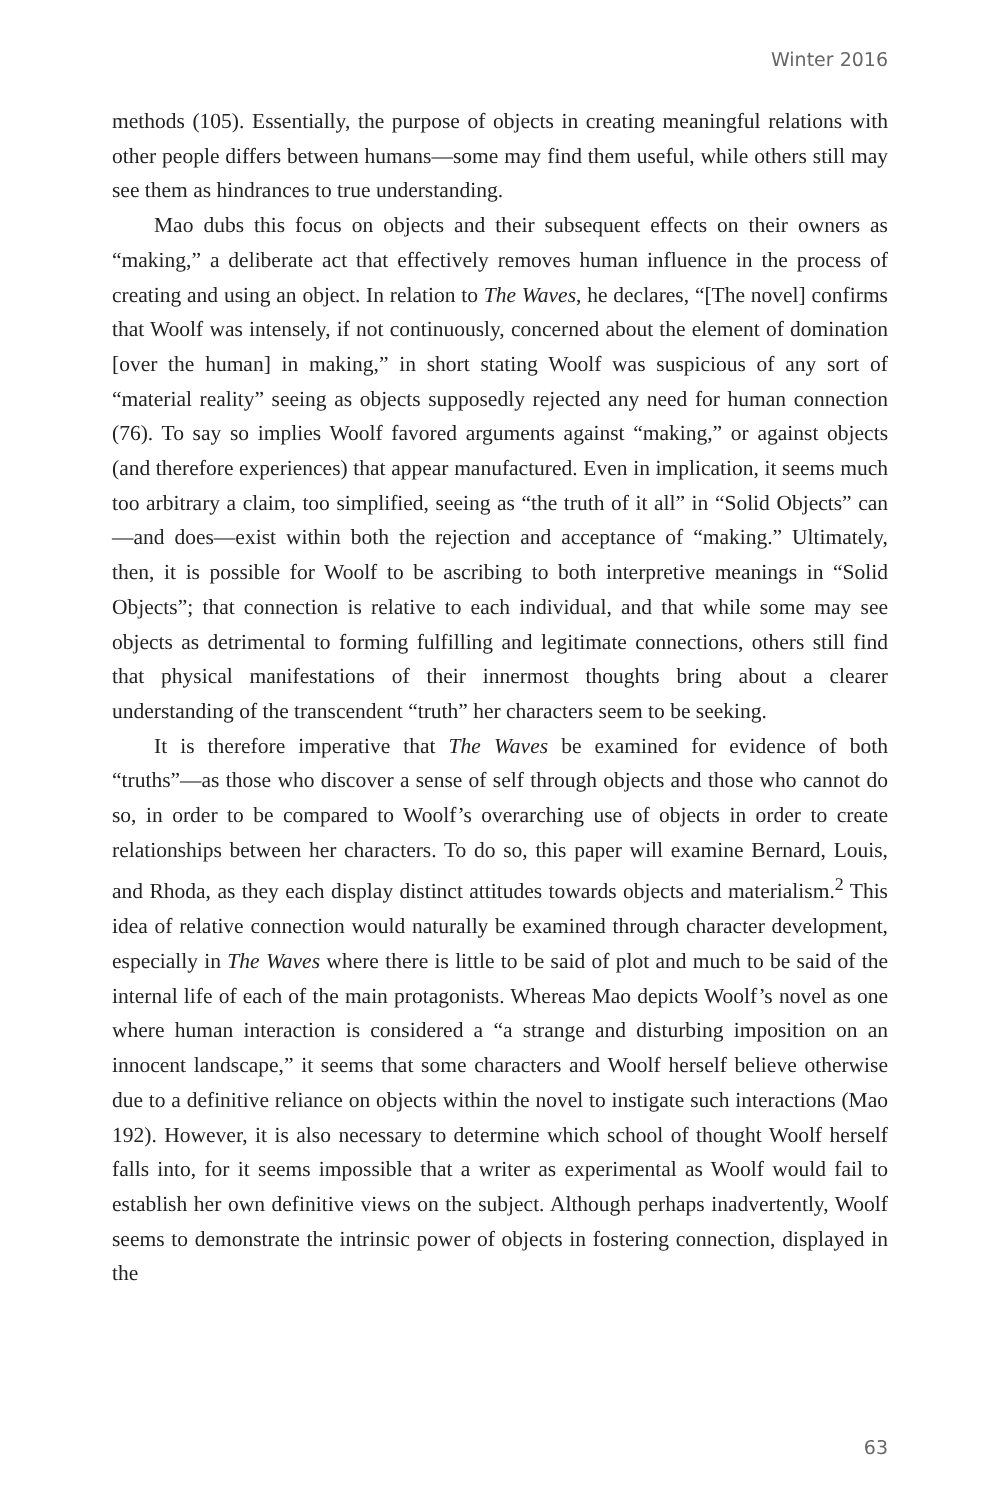Winter 2016
methods (105). Essentially, the purpose of objects in creating meaningful relations with other people differs between humans—some may find them useful, while others still may see them as hindrances to true understanding.
Mao dubs this focus on objects and their subsequent effects on their owners as “making,” a deliberate act that effectively removes human influence in the process of creating and using an object. In relation to The Waves, he declares, “[The novel] confirms that Woolf was intensely, if not continuously, concerned about the element of domination [over the human] in making,” in short stating Woolf was suspicious of any sort of “material reality” seeing as objects supposedly rejected any need for human connection (76). To say so implies Woolf favored arguments against “making,” or against objects (and therefore experiences) that appear manufactured. Even in implication, it seems much too arbitrary a claim, too simplified, seeing as “the truth of it all” in “Solid Objects” can—and does—exist within both the rejection and acceptance of “making.” Ultimately, then, it is possible for Woolf to be ascribing to both interpretive meanings in “Solid Objects”; that connection is relative to each individual, and that while some may see objects as detrimental to forming fulfilling and legitimate connections, others still find that physical manifestations of their innermost thoughts bring about a clearer understanding of the transcendent “truth” her characters seem to be seeking.
It is therefore imperative that The Waves be examined for evidence of both “truths”—as those who discover a sense of self through objects and those who cannot do so, in order to be compared to Woolf’s overarching use of objects in order to create relationships between her characters. To do so, this paper will examine Bernard, Louis, and Rhoda, as they each display distinct attitudes towards objects and materialism.<sup>2</sup> This idea of relative connection would naturally be examined through character development, especially in The Waves where there is little to be said of plot and much to be said of the internal life of each of the main protagonists. Whereas Mao depicts Woolf’s novel as one where human interaction is considered a “a strange and disturbing imposition on an innocent landscape,” it seems that some characters and Woolf herself believe otherwise due to a definitive reliance on objects within the novel to instigate such interactions (Mao 192). However, it is also necessary to determine which school of thought Woolf herself falls into, for it seems impossible that a writer as experimental as Woolf would fail to establish her own definitive views on the subject. Although perhaps inadvertently, Woolf seems to demonstrate the intrinsic power of objects in fostering connection, displayed in the
63